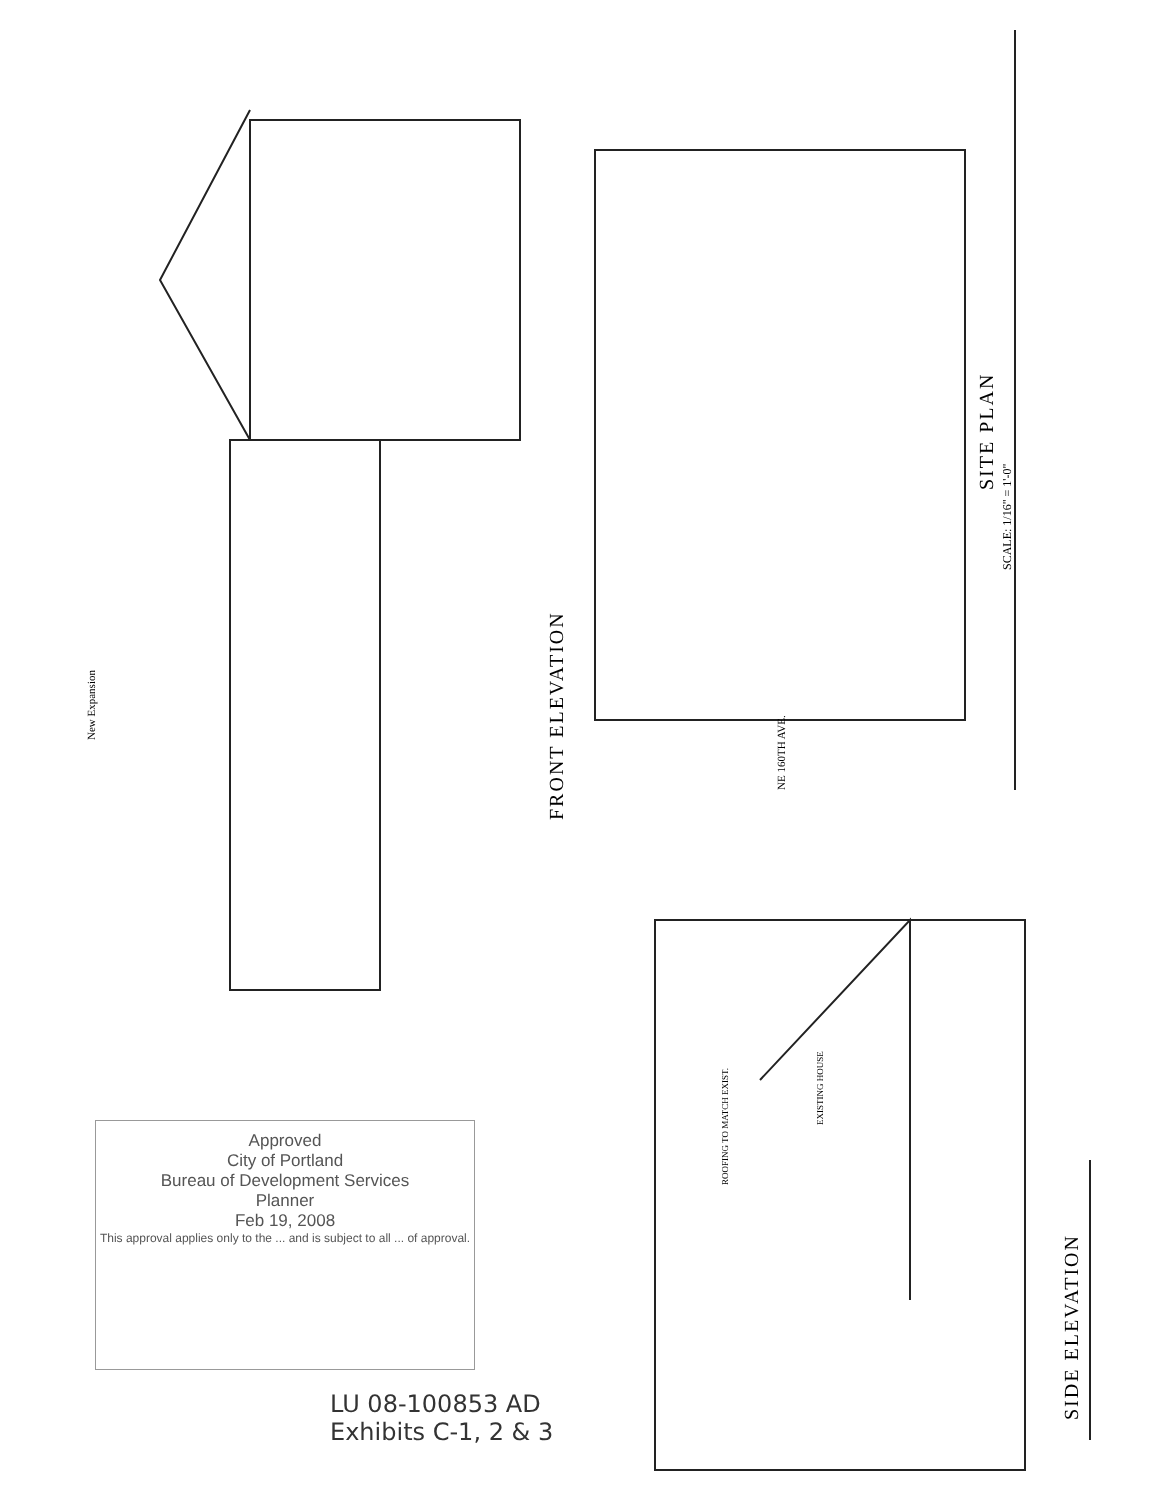FRONT ELEVATION
SITE PLAN
SCALE: 1/16" = 1'-0"
SIDE ELEVATION
New Expansion
NE 160TH AVE.
ROOFING TO MATCH EXIST.
EXISTING HOUSE
Approved
City of Portland
Bureau of Development Services
Planner
Feb 19, 2008
This approval applies only to the ... and is subject to all ... of approval.
LU 08-100853 AD
Exhibits C-1, 2 & 3